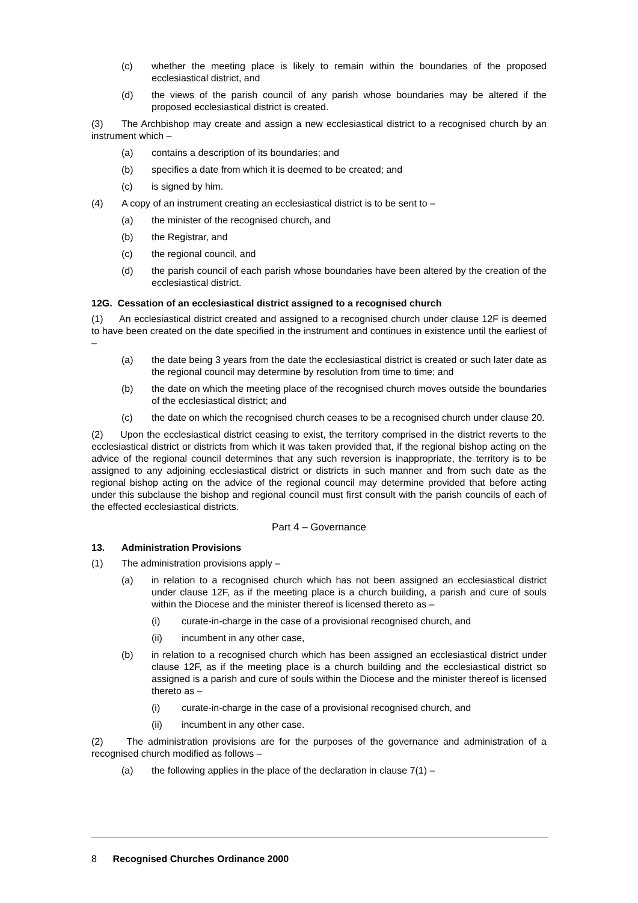(c) whether the meeting place is likely to remain within the boundaries of the proposed ecclesiastical district, and
(d) the views of the parish council of any parish whose boundaries may be altered if the proposed ecclesiastical district is created.
(3) The Archbishop may create and assign a new ecclesiastical district to a recognised church by an instrument which –
(a) contains a description of its boundaries; and
(b) specifies a date from which it is deemed to be created; and
(c) is signed by him.
(4) A copy of an instrument creating an ecclesiastical district is to be sent to –
(a) the minister of the recognised church, and
(b) the Registrar, and
(c) the regional council, and
(d) the parish council of each parish whose boundaries have been altered by the creation of the ecclesiastical district.
12G. Cessation of an ecclesiastical district assigned to a recognised church
(1) An ecclesiastical district created and assigned to a recognised church under clause 12F is deemed to have been created on the date specified in the instrument and continues in existence until the earliest of –
(a) the date being 3 years from the date the ecclesiastical district is created or such later date as the regional council may determine by resolution from time to time; and
(b) the date on which the meeting place of the recognised church moves outside the boundaries of the ecclesiastical district; and
(c) the date on which the recognised church ceases to be a recognised church under clause 20.
(2) Upon the ecclesiastical district ceasing to exist, the territory comprised in the district reverts to the ecclesiastical district or districts from which it was taken provided that, if the regional bishop acting on the advice of the regional council determines that any such reversion is inappropriate, the territory is to be assigned to any adjoining ecclesiastical district or districts in such manner and from such date as the regional bishop acting on the advice of the regional council may determine provided that before acting under this subclause the bishop and regional council must first consult with the parish councils of each of the effected ecclesiastical districts.
Part 4 – Governance
13. Administration Provisions
(1) The administration provisions apply –
(a) in relation to a recognised church which has not been assigned an ecclesiastical district under clause 12F, as if the meeting place is a church building, a parish and cure of souls within the Diocese and the minister thereof is licensed thereto as –
(i) curate-in-charge in the case of a provisional recognised church, and
(ii) incumbent in any other case,
(b) in relation to a recognised church which has been assigned an ecclesiastical district under clause 12F, as if the meeting place is a church building and the ecclesiastical district so assigned is a parish and cure of souls within the Diocese and the minister thereof is licensed thereto as –
(i) curate-in-charge in the case of a provisional recognised church, and
(ii) incumbent in any other case.
(2) The administration provisions are for the purposes of the governance and administration of a recognised church modified as follows –
(a) the following applies in the place of the declaration in clause 7(1) –
8 Recognised Churches Ordinance 2000